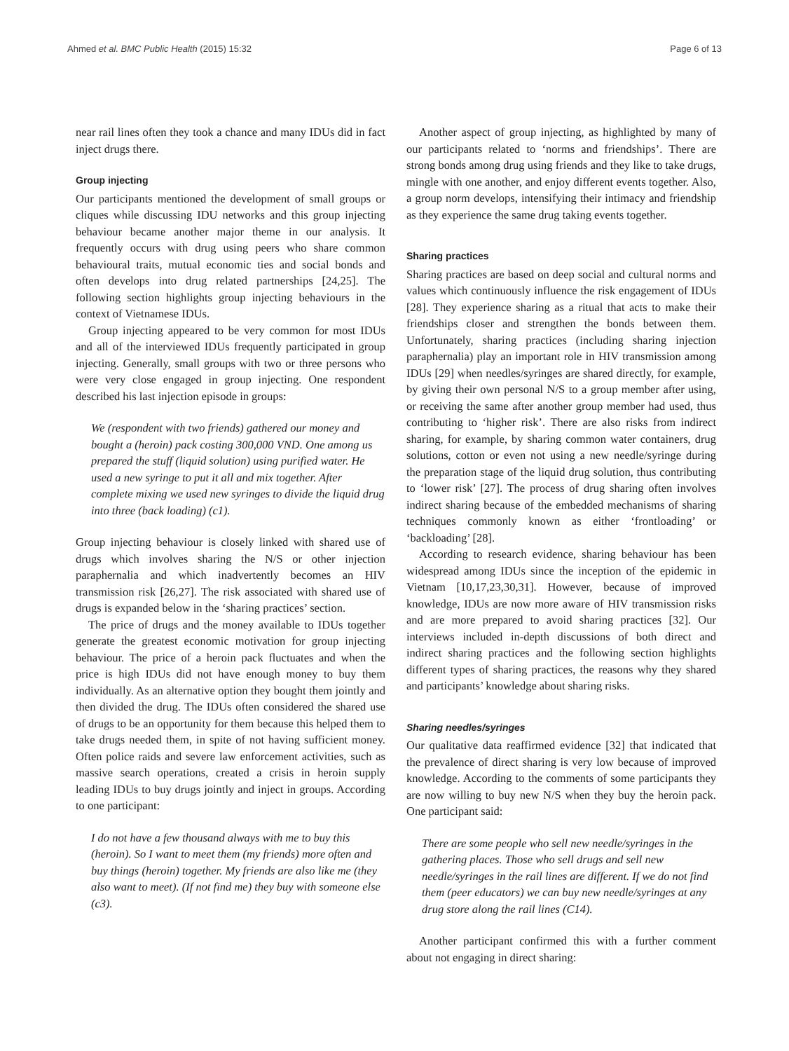Ahmed et al. BMC Public Health (2015) 15:32 Page 6 of 13
near rail lines often they took a chance and many IDUs did in fact inject drugs there.
Group injecting
Our participants mentioned the development of small groups or cliques while discussing IDU networks and this group injecting behaviour became another major theme in our analysis. It frequently occurs with drug using peers who share common behavioural traits, mutual economic ties and social bonds and often develops into drug related partnerships [24,25]. The following section highlights group injecting behaviours in the context of Vietnamese IDUs.
Group injecting appeared to be very common for most IDUs and all of the interviewed IDUs frequently participated in group injecting. Generally, small groups with two or three persons who were very close engaged in group injecting. One respondent described his last injection episode in groups:
We (respondent with two friends) gathered our money and bought a (heroin) pack costing 300,000 VND. One among us prepared the stuff (liquid solution) using purified water. He used a new syringe to put it all and mix together. After complete mixing we used new syringes to divide the liquid drug into three (back loading) (c1).
Group injecting behaviour is closely linked with shared use of drugs which involves sharing the N/S or other injection paraphernalia and which inadvertently becomes an HIV transmission risk [26,27]. The risk associated with shared use of drugs is expanded below in the ‘sharing practices’ section.
The price of drugs and the money available to IDUs together generate the greatest economic motivation for group injecting behaviour. The price of a heroin pack fluctuates and when the price is high IDUs did not have enough money to buy them individually. As an alternative option they bought them jointly and then divided the drug. The IDUs often considered the shared use of drugs to be an opportunity for them because this helped them to take drugs needed them, in spite of not having sufficient money. Often police raids and severe law enforcement activities, such as massive search operations, created a crisis in heroin supply leading IDUs to buy drugs jointly and inject in groups. According to one participant:
I do not have a few thousand always with me to buy this (heroin). So I want to meet them (my friends) more often and buy things (heroin) together. My friends are also like me (they also want to meet). (If not find me) they buy with someone else (c3).
Another aspect of group injecting, as highlighted by many of our participants related to ‘norms and friendships’. There are strong bonds among drug using friends and they like to take drugs, mingle with one another, and enjoy different events together. Also, a group norm develops, intensifying their intimacy and friendship as they experience the same drug taking events together.
Sharing practices
Sharing practices are based on deep social and cultural norms and values which continuously influence the risk engagement of IDUs [28]. They experience sharing as a ritual that acts to make their friendships closer and strengthen the bonds between them. Unfortunately, sharing practices (including sharing injection paraphernalia) play an important role in HIV transmission among IDUs [29] when needles/syringes are shared directly, for example, by giving their own personal N/S to a group member after using, or receiving the same after another group member had used, thus contributing to ‘higher risk’. There are also risks from indirect sharing, for example, by sharing common water containers, drug solutions, cotton or even not using a new needle/syringe during the preparation stage of the liquid drug solution, thus contributing to ‘lower risk’ [27]. The process of drug sharing often involves indirect sharing because of the embedded mechanisms of sharing techniques commonly known as either ‘frontloading’ or ‘backloading’ [28].
According to research evidence, sharing behaviour has been widespread among IDUs since the inception of the epidemic in Vietnam [10,17,23,30,31]. However, because of improved knowledge, IDUs are now more aware of HIV transmission risks and are more prepared to avoid sharing practices [32]. Our interviews included in-depth discussions of both direct and indirect sharing practices and the following section highlights different types of sharing practices, the reasons why they shared and participants’ knowledge about sharing risks.
Sharing needles/syringes
Our qualitative data reaffirmed evidence [32] that indicated that the prevalence of direct sharing is very low because of improved knowledge. According to the comments of some participants they are now willing to buy new N/S when they buy the heroin pack. One participant said:
There are some people who sell new needle/syringes in the gathering places. Those who sell drugs and sell new needle/syringes in the rail lines are different. If we do not find them (peer educators) we can buy new needle/syringes at any drug store along the rail lines (C14).
Another participant confirmed this with a further comment about not engaging in direct sharing: